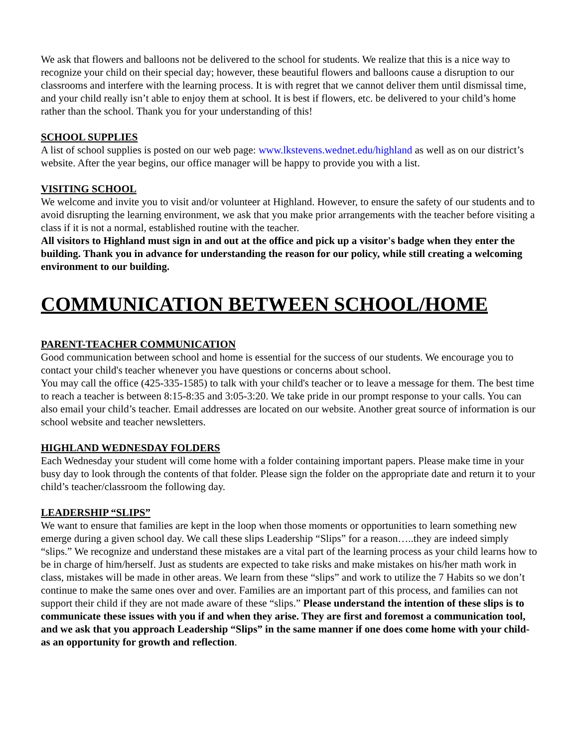We ask that flowers and balloons not be delivered to the school for students. We realize that this is a nice way to recognize your child on their special day; however, these beautiful flowers and balloons cause a disruption to our classrooms and interfere with the learning process. It is with regret that we cannot deliver them until dismissal time, and your child really isn’t able to enjoy them at school. It is best if flowers, etc. be delivered to your child’s home rather than the school. Thank you for your understanding of this!
SCHOOL SUPPLIES
A list of school supplies is posted on our web page: www.lkstevens.wednet.edu/highland as well as on our district’s website. After the year begins, our office manager will be happy to provide you with a list.
VISITING SCHOOL
We welcome and invite you to visit and/or volunteer at Highland. However, to ensure the safety of our students and to avoid disrupting the learning environment, we ask that you make prior arrangements with the teacher before visiting a class if it is not a normal, established routine with the teacher.
All visitors to Highland must sign in and out at the office and pick up a visitor's badge when they enter the building. Thank you in advance for understanding the reason for our policy, while still creating a welcoming environment to our building.
COMMUNICATION BETWEEN SCHOOL/HOME
PARENT-TEACHER COMMUNICATION
Good communication between school and home is essential for the success of our students. We encourage you to contact your child's teacher whenever you have questions or concerns about school.
You may call the office (425-335-1585) to talk with your child's teacher or to leave a message for them. The best time to reach a teacher is between 8:15-8:35 and 3:05-3:20. We take pride in our prompt response to your calls. You can also email your child’s teacher. Email addresses are located on our website. Another great source of information is our school website and teacher newsletters.
HIGHLAND WEDNESDAY FOLDERS
Each Wednesday your student will come home with a folder containing important papers. Please make time in your busy day to look through the contents of that folder. Please sign the folder on the appropriate date and return it to your child’s teacher/classroom the following day.
LEADERSHIP “SLIPS”
We want to ensure that families are kept in the loop when those moments or opportunities to learn something new emerge during a given school day. We call these slips Leadership “Slips” for a reason…..they are indeed simply “slips.” We recognize and understand these mistakes are a vital part of the learning process as your child learns how to be in charge of him/herself. Just as students are expected to take risks and make mistakes on his/her math work in class, mistakes will be made in other areas. We learn from these “slips” and work to utilize the 7 Habits so we don’t continue to make the same ones over and over. Families are an important part of this process, and families can not support their child if they are not made aware of these “slips.” Please understand the intention of these slips is to communicate these issues with you if and when they arise. They are first and foremost a communication tool, and we ask that you approach Leadership “Slips” in the same manner if one does come home with your child- as an opportunity for growth and reflection.